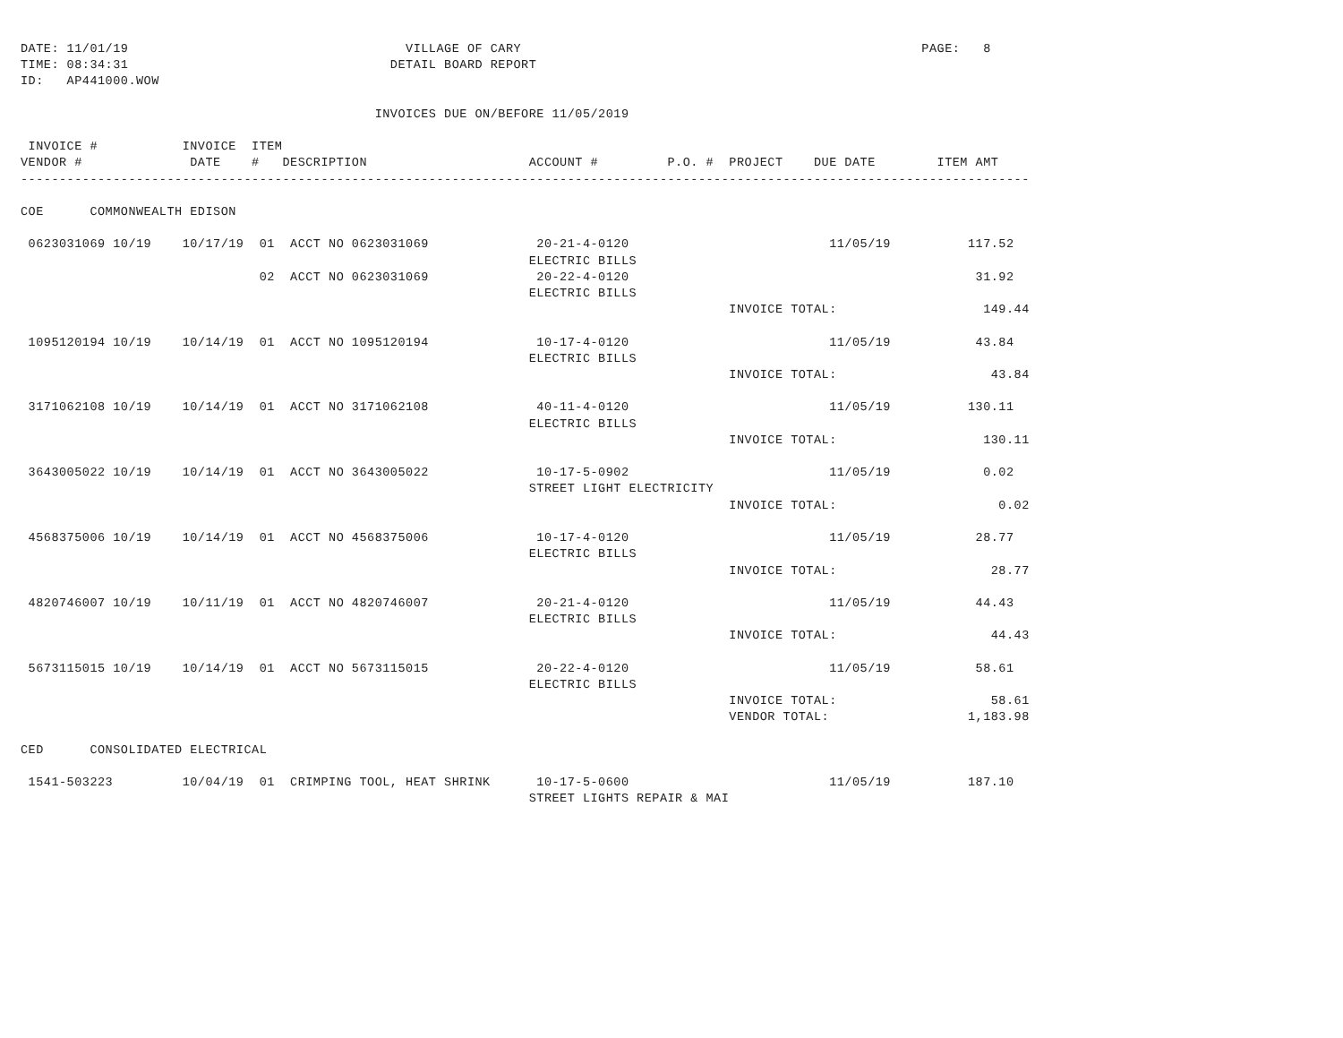DATE: 11/01/19                                    VILLAGE OF CARY                                                    PAGE:   8
TIME: 08:34:31                                  DETAIL BOARD REPORT
ID:   AP441000.WOW

                                              INVOICES DUE ON/BEFORE 11/05/2019

 INVOICE #           INVOICE  ITEM
VENDOR #              DATE    #   DESCRIPTION                     ACCOUNT #         P.O. #  PROJECT    DUE DATE        ITEM AMT
-----------------------------------------------------------------------------------------------------------------------------------

COE      COMMONWEALTH EDISON

 0623031069 10/19    10/17/19  01  ACCT NO 0623031069              20-21-4-0120                          11/05/19          117.52
                                                                  ELECTRIC BILLS
                               02  ACCT NO 0623031069              20-22-4-0120                                             31.92
                                                                  ELECTRIC BILLS
                                                                                            INVOICE TOTAL:                   149.44

 1095120194 10/19    10/14/19  01  ACCT NO 1095120194              10-17-4-0120                          11/05/19           43.84
                                                                  ELECTRIC BILLS
                                                                                            INVOICE TOTAL:                    43.84

 3171062108 10/19    10/14/19  01  ACCT NO 3171062108              40-11-4-0120                          11/05/19          130.11
                                                                  ELECTRIC BILLS
                                                                                            INVOICE TOTAL:                   130.11

 3643005022 10/19    10/14/19  01  ACCT NO 3643005022              10-17-5-0902                          11/05/19            0.02
                                                                  STREET LIGHT ELECTRICITY
                                                                                            INVOICE TOTAL:                     0.02

 4568375006 10/19    10/14/19  01  ACCT NO 4568375006              10-17-4-0120                          11/05/19           28.77
                                                                  ELECTRIC BILLS
                                                                                            INVOICE TOTAL:                    28.77

 4820746007 10/19    10/11/19  01  ACCT NO 4820746007              20-21-4-0120                          11/05/19           44.43
                                                                  ELECTRIC BILLS
                                                                                            INVOICE TOTAL:                    44.43

 5673115015 10/19    10/14/19  01  ACCT NO 5673115015              20-22-4-0120                          11/05/19           58.61
                                                                  ELECTRIC BILLS
                                                                                            INVOICE TOTAL:                    58.61
                                                                                            VENDOR TOTAL:                  1,183.98

CED      CONSOLIDATED ELECTRICAL

 1541-503223         10/04/19  01  CRIMPING TOOL, HEAT SHRINK      10-17-5-0600                          11/05/19          187.10
                                                                  STREET LIGHTS REPAIR & MAI